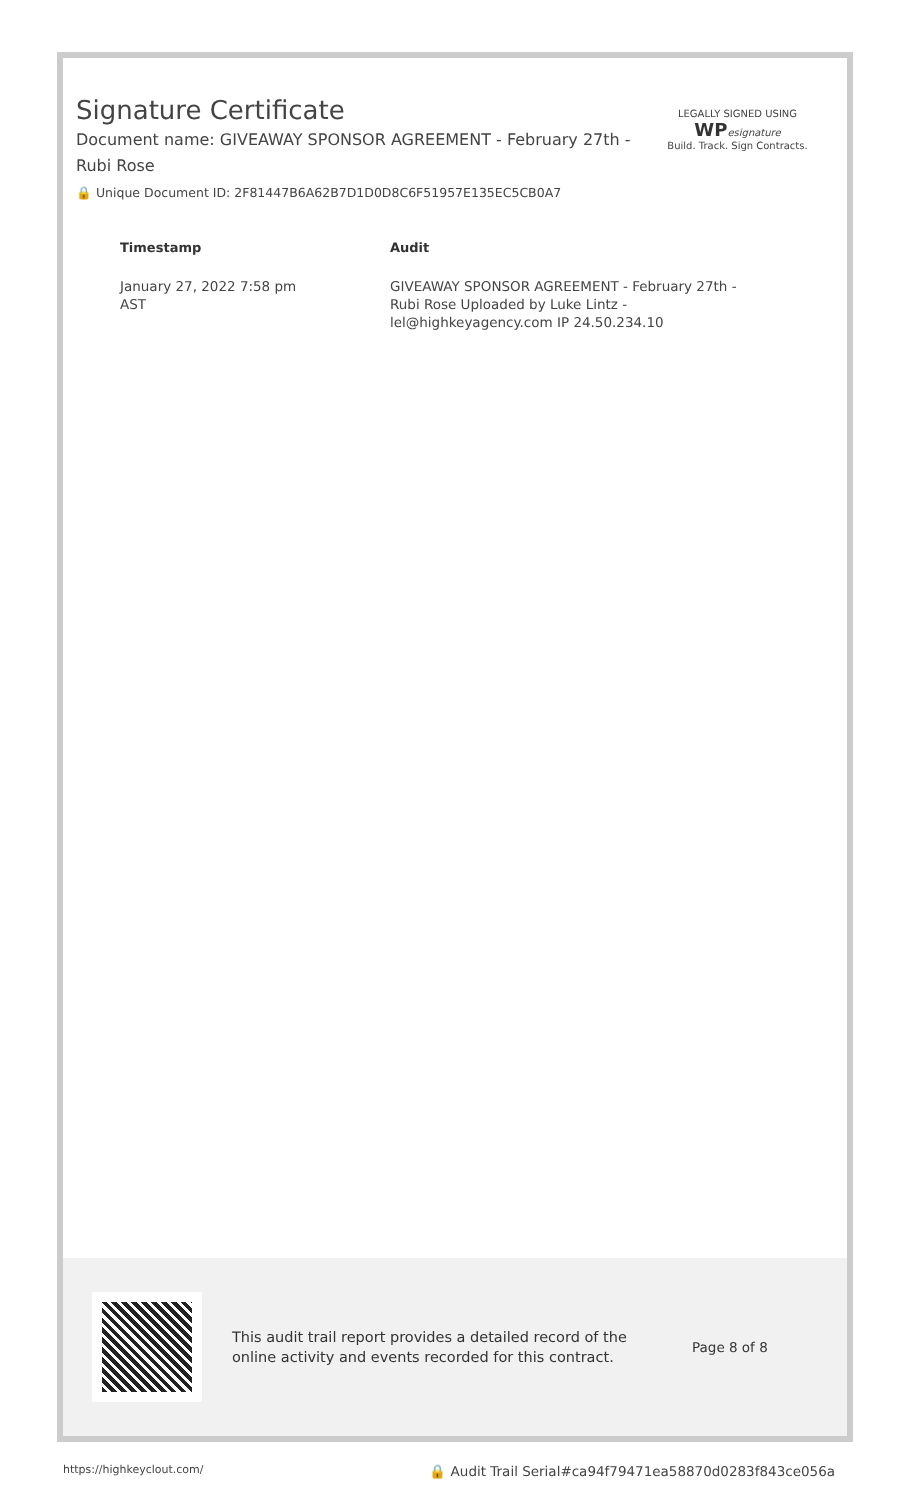Signature Certificate
Document name: GIVEAWAY SPONSOR AGREEMENT - February 27th - Rubi Rose
🔒 Unique Document ID: 2F81447B6A62B7D1D0D8C6F51957E135EC5CB0A7
| Timestamp | Audit |
| --- | --- |
| January 27, 2022 7:58 pm AST | GIVEAWAY SPONSOR AGREEMENT - February 27th - Rubi Rose Uploaded by Luke Lintz - lel@highkeyagency.com IP 24.50.234.10 |
LEGALLY SIGNED USING
WP esignature
Build. Track. Sign Contracts.
This audit trail report provides a detailed record of the online activity and events recorded for this contract.
Page 8 of 8
https://highkeyclout.com/ 🔒 Audit Trail Serial#ca94f79471ea58870d0283f843ce056a